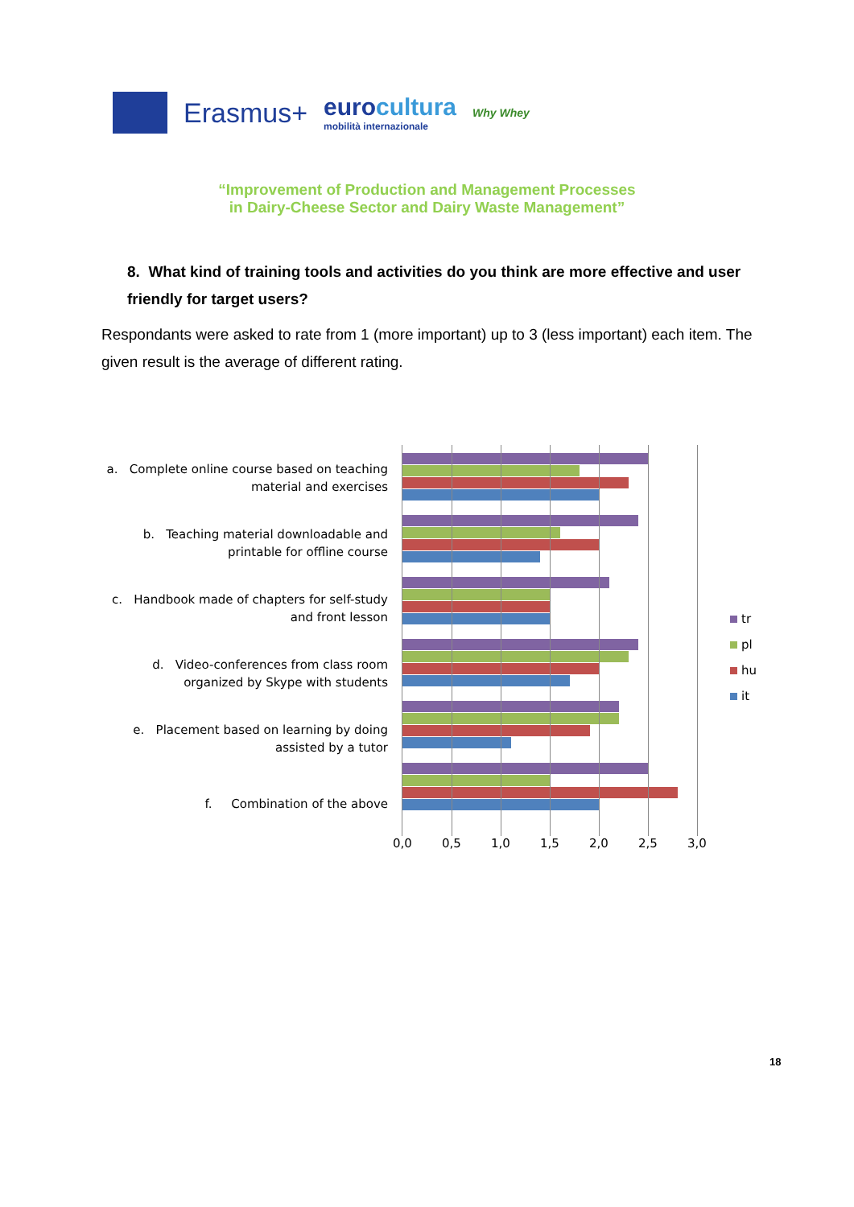Erasmus+
eurocultura
mobilità internazionale
Why Whey
“Improvement of Production and Management Processes
in Dairy-Cheese Sector and Dairy Waste Management”
8. What kind of training tools and activities do you think are more effective and user friendly for target users?
Respondants were asked to rate from 1 (more important) up to 3 (less important) each item. The given result is the average of different rating.
a. Complete online course based on teaching
material and exercises
b. Teaching material downloadable and
printable for offline course
c. Handbook made of chapters for self-study
and front lesson
d. Video-conferences from class room
organized by Skype with students
e. Placement based on learning by doing
assisted by a tutor
f. Combination of the above
tr
pl
hu
it
0,0 0,5 1,0 1,5 2,0 2,5 3,0
18